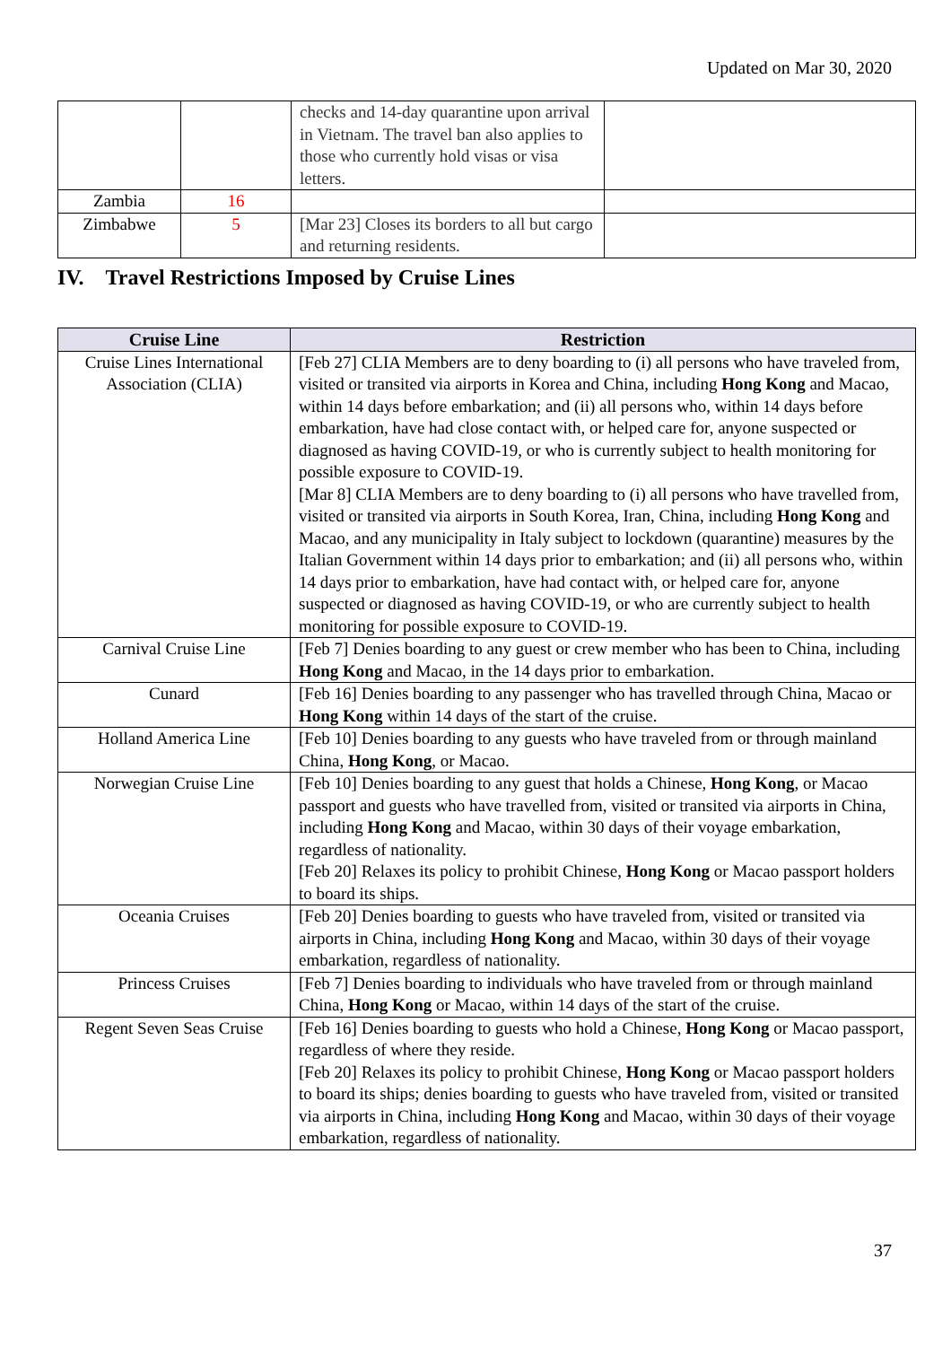Updated on Mar 30, 2020
| | | checks and 14-day quarantine upon arrival in Vietnam. The travel ban also applies to those who currently hold visas or visa letters. | |
| Zambia | 16 | | |
| Zimbabwe | 5 | [Mar 23] Closes its borders to all but cargo and returning residents. | |
IV. Travel Restrictions Imposed by Cruise Lines
| Cruise Line | Restriction |
| --- | --- |
| Cruise Lines International Association (CLIA) | [Feb 27] CLIA Members are to deny boarding to (i) all persons who have traveled from, visited or transited via airports in Korea and China, including Hong Kong and Macao, within 14 days before embarkation; and (ii) all persons who, within 14 days before embarkation, have had close contact with, or helped care for, anyone suspected or diagnosed as having COVID-19, or who is currently subject to health monitoring for possible exposure to COVID-19. [Mar 8] CLIA Members are to deny boarding to (i) all persons who have travelled from, visited or transited via airports in South Korea, Iran, China, including Hong Kong and Macao, and any municipality in Italy subject to lockdown (quarantine) measures by the Italian Government within 14 days prior to embarkation; and (ii) all persons who, within 14 days prior to embarkation, have had contact with, or helped care for, anyone suspected or diagnosed as having COVID-19, or who are currently subject to health monitoring for possible exposure to COVID-19. |
| Carnival Cruise Line | [Feb 7] Denies boarding to any guest or crew member who has been to China, including Hong Kong and Macao, in the 14 days prior to embarkation. |
| Cunard | [Feb 16] Denies boarding to any passenger who has travelled through China, Macao or Hong Kong within 14 days of the start of the cruise. |
| Holland America Line | [Feb 10] Denies boarding to any guests who have traveled from or through mainland China, Hong Kong , or Macao. |
| Norwegian Cruise Line | [Feb 10] Denies boarding to any guest that holds a Chinese, Hong Kong , or Macao passport and guests who have travelled from, visited or transited via airports in China, including Hong Kong and Macao, within 30 days of their voyage embarkation, regardless of nationality. [Feb 20] Relaxes its policy to prohibit Chinese, Hong Kong or Macao passport holders to board its ships. |
| Oceania Cruises | [Feb 20] Denies boarding to guests who have traveled from, visited or transited via airports in China, including Hong Kong and Macao, within 30 days of their voyage embarkation, regardless of nationality. |
| Princess Cruises | [Feb 7] Denies boarding to individuals who have traveled from or through mainland China, Hong Kong or Macao, within 14 days of the start of the cruise. |
| Regent Seven Seas Cruise | [Feb 16] Denies boarding to guests who hold a Chinese, Hong Kong or Macao passport, regardless of where they reside. [Feb 20] Relaxes its policy to prohibit Chinese, Hong Kong or Macao passport holders to board its ships; denies boarding to guests who have traveled from, visited or transited via airports in China, including Hong Kong and Macao, within 30 days of their voyage embarkation, regardless of nationality. |
37